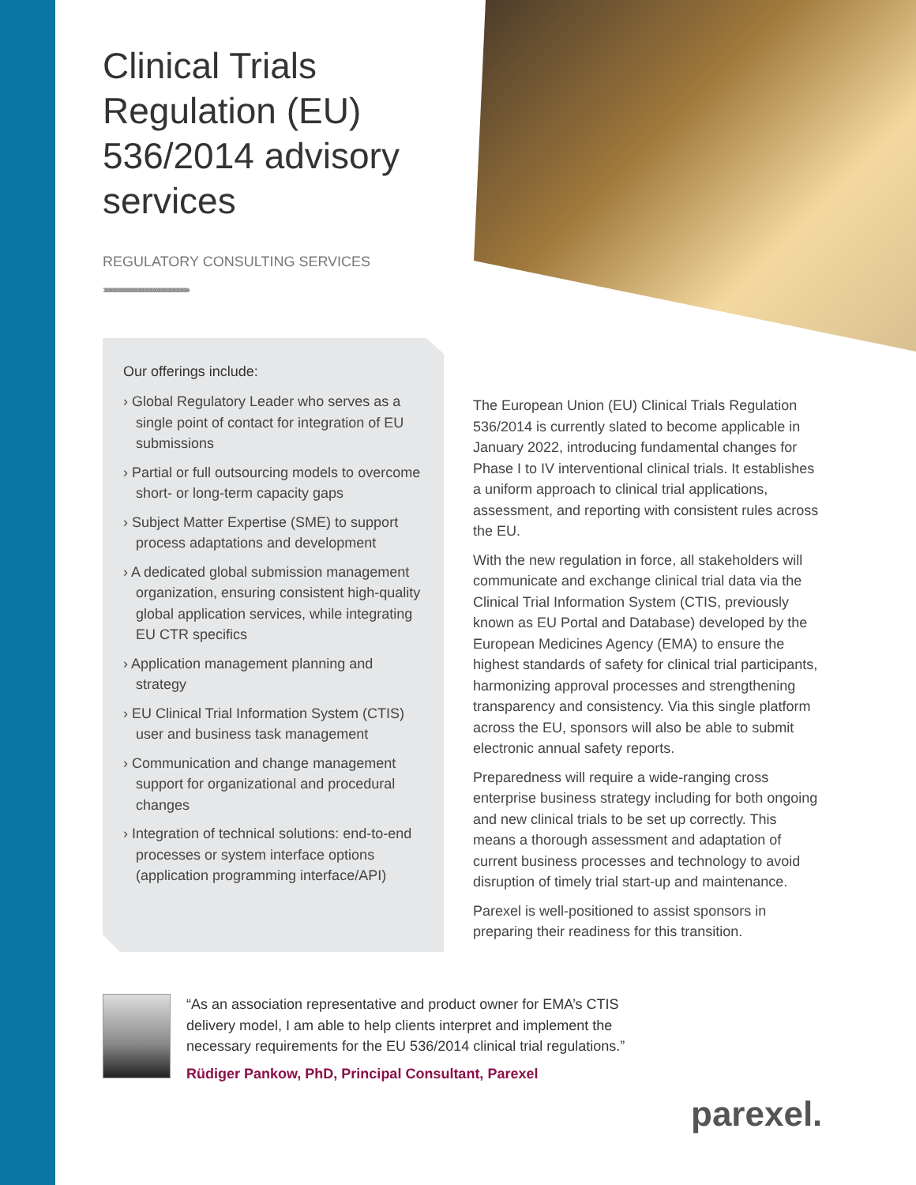Clinical Trials Regulation (EU) 536/2014 advisory services
REGULATORY CONSULTING SERVICES
›››››››››››››››››››››››››››››››››››››››››››››››››››››››››››››››››
Our offerings include:
› Global Regulatory Leader who serves as a single point of contact for integration of EU submissions
› Partial or full outsourcing models to overcome short- or long-term capacity gaps
› Subject Matter Expertise (SME) to support process adaptations and development
› A dedicated global submission management organization, ensuring consistent high-quality global application services, while integrating EU CTR specifics
› Application management planning and strategy
› EU Clinical Trial Information System (CTIS) user and business task management
› Communication and change management support for organizational and procedural changes
› Integration of technical solutions: end-to-end processes or system interface options (application programming interface/API)
The European Union (EU) Clinical Trials Regulation 536/2014 is currently slated to become applicable in January 2022, introducing fundamental changes for Phase I to IV interventional clinical trials. It establishes a uniform approach to clinical trial applications, assessment, and reporting with consistent rules across the EU.
With the new regulation in force, all stakeholders will communicate and exchange clinical trial data via the Clinical Trial Information System (CTIS, previously known as EU Portal and Database) developed by the European Medicines Agency (EMA) to ensure the highest standards of safety for clinical trial participants, harmonizing approval processes and strengthening transparency and consistency. Via this single platform across the EU, sponsors will also be able to submit electronic annual safety reports.
Preparedness will require a wide-ranging cross enterprise business strategy including for both ongoing and new clinical trials to be set up correctly. This means a thorough assessment and adaptation of current business processes and technology to avoid disruption of timely trial start-up and maintenance.
Parexel is well-positioned to assist sponsors in preparing their readiness for this transition.
“As an association representative and product owner for EMA’s CTIS delivery model, I am able to help clients interpret and implement the necessary requirements for the EU 536/2014 clinical trial regulations.”
Rüdiger Pankow, PhD, Principal Consultant, Parexel
parexel.